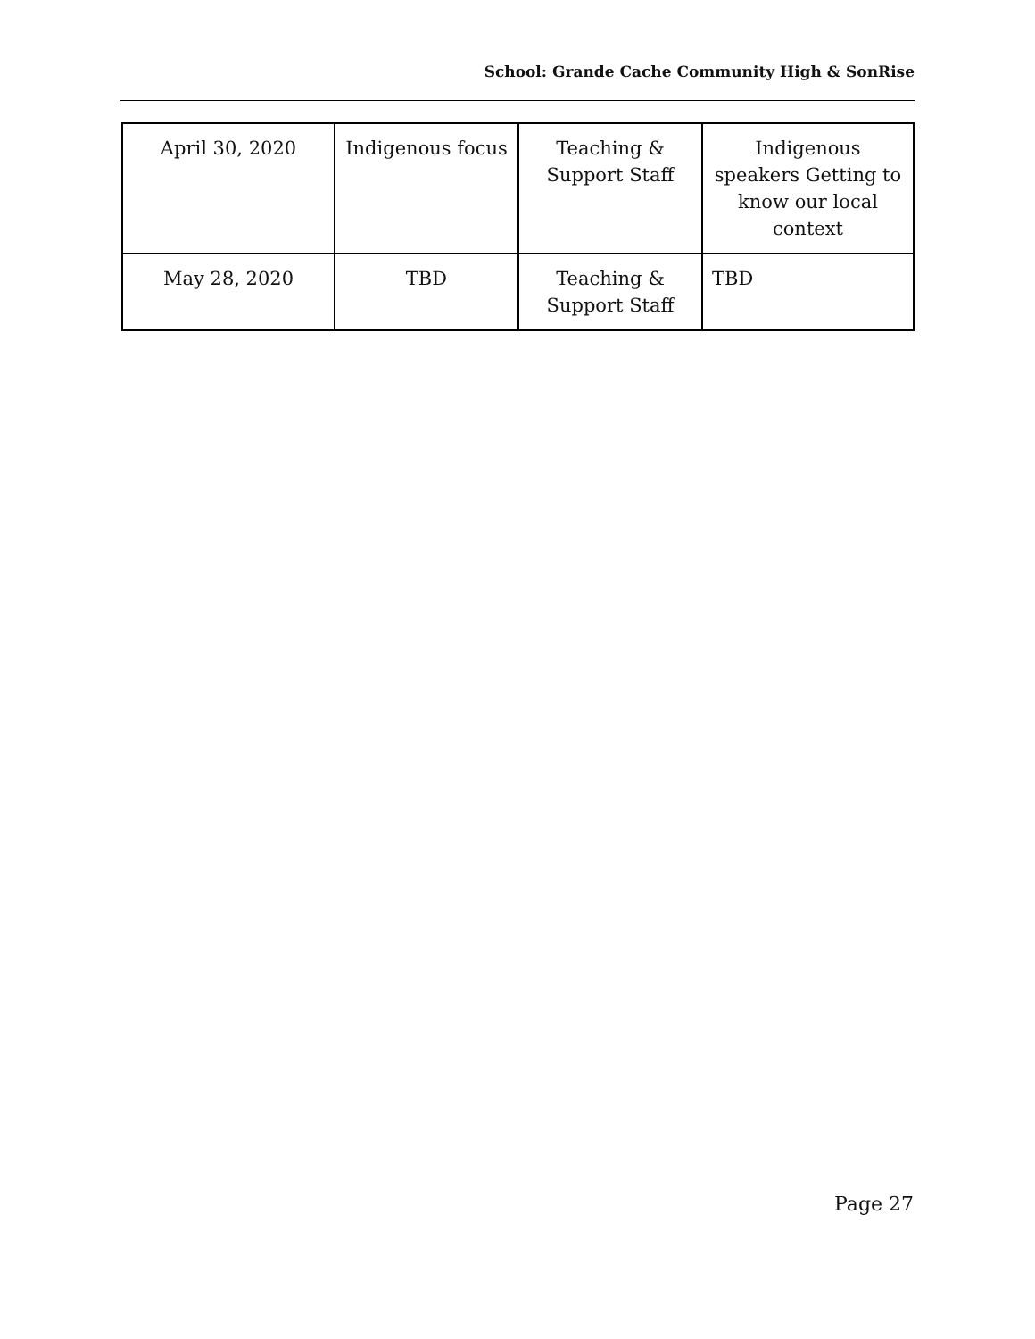School: Grande Cache Community High & SonRise
| April 30, 2020 | Indigenous focus | Teaching & Support Staff | Indigenous speakers Getting to know our local context |
| May 28, 2020 | TBD | Teaching & Support Staff | TBD |
Page 27